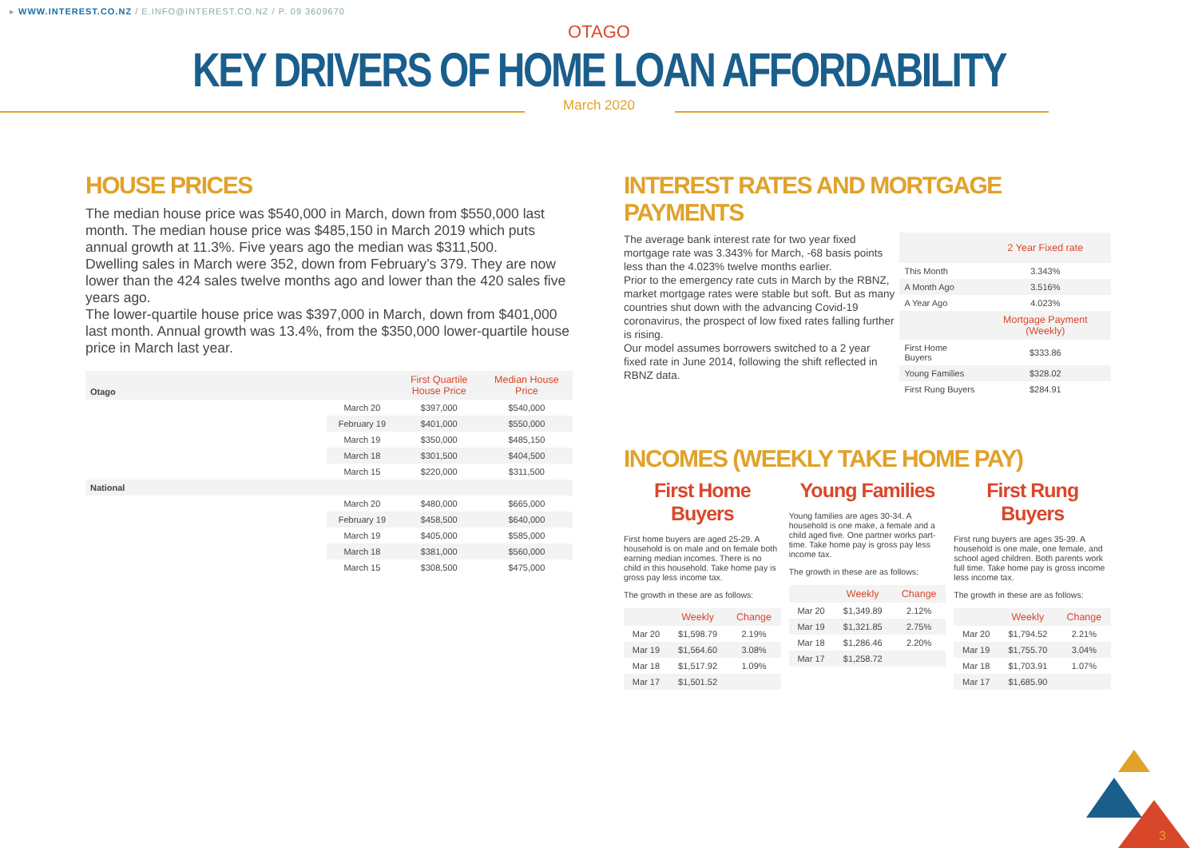▸ WWW.INTEREST.CO.NZ / E.INFO@INTEREST.CO.NZ / P. 09 3609670
OTAGO
KEY DRIVERS OF HOME LOAN AFFORDABILITY
March 2020
HOUSE PRICES
The median house price was $540,000 in March, down from $550,000 last month. The median house price was $485,150 in March 2019 which puts annual growth at 11.3%. Five years ago the median was $311,500.
Dwelling sales in March were 352, down from February’s 379. They are now lower than the 424 sales twelve months ago and lower than the 420 sales five years ago.
The lower-quartile house price was $397,000 in March, down from $401,000 last month. Annual growth was 13.4%, from the $350,000 lower-quartile house price in March last year.
| Otago | | First Quartile House Price | Median House Price |
| | March 20 | $397,000 | $540,000 |
| | February 19 | $401,000 | $550,000 |
| | March 19 | $350,000 | $485,150 |
| | March 18 | $301,500 | $404,500 |
| | March 15 | $220,000 | $311,500 |
| National | | | |
| | March 20 | $480,000 | $665,000 |
| | February 19 | $458,500 | $640,000 |
| | March 19 | $405,000 | $585,000 |
| | March 18 | $381,000 | $560,000 |
| | March 15 | $308,500 | $475,000 |
INTEREST RATES AND MORTGAGE PAYMENTS
The average bank interest rate for two year fixed mortgage rate was 3.343% for March, -68 basis points less than the 4.023% twelve months earlier.
Prior to the emergency rate cuts in March by the RBNZ, market mortgage rates were stable but soft. But as many countries shut down with the advancing Covid-19 coronavirus, the prospect of low fixed rates falling further is rising.
Our model assumes borrowers switched to a 2 year fixed rate in June 2014, following the shift reflected in RBNZ data.
| | 2 Year Fixed rate |
| This Month | 3.343% |
| A Month Ago | 3.516% |
| A Year Ago | 4.023% |
| | Mortgage Payment (Weekly) |
| First Home Buyers | $333.86 |
| Young Families | $328.02 |
| First Rung Buyers | $284.91 |
INCOMES (WEEKLY TAKE HOME PAY)
First Home Buyers
First home buyers are aged 25-29. A household is on male and on female both earning median incomes. There is no child in this household. Take home pay is gross pay less income tax.
The growth in these are as follows:
| | Weekly | Change |
| Mar 20 | $1,598.79 | 2.19% |
| Mar 19 | $1,564.60 | 3.08% |
| Mar 18 | $1,517.92 | 1.09% |
| Mar 17 | $1,501.52 | |
Young Families
Young families are ages 30-34. A household is one make, a female and a child aged five. One partner works part-time. Take home pay is gross pay less income tax.
The growth in these are as follows:
| | Weekly | Change |
| Mar 20 | $1,349.89 | 2.12% |
| Mar 19 | $1,321.85 | 2.75% |
| Mar 18 | $1,286.46 | 2.20% |
| Mar 17 | $1,258.72 | |
First Rung Buyers
First rung buyers are ages 35-39. A household is one male, one female, and school aged children. Both parents work full time. Take home pay is gross income less income tax.
The growth in these are as follows:
| | Weekly | Change |
| Mar 20 | $1,794.52 | 2.21% |
| Mar 19 | $1,755.70 | 3.04% |
| Mar 18 | $1,703.91 | 1.07% |
| Mar 17 | $1,685.90 | |
3